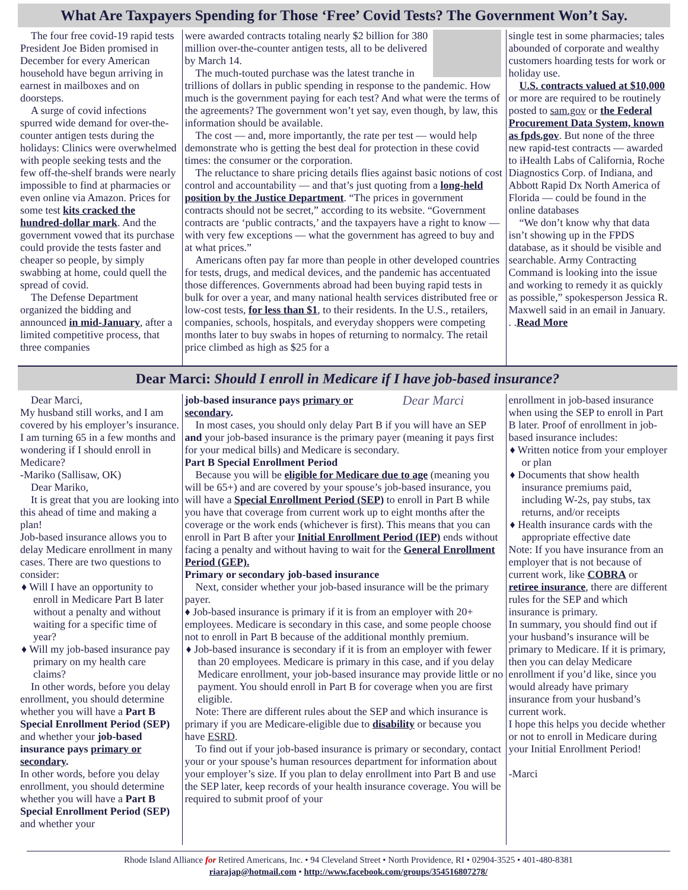What Are Taxpayers Spending for Those ‘Free’ Covid Tests? The Government Won’t Say.
The four free covid-19 rapid tests President Joe Biden promised in December for every American household have begun arriving in earnest in mailboxes and on doorsteps.
A surge of covid infections spurred wide demand for over-the-counter antigen tests during the holidays: Clinics were overwhelmed with people seeking tests and the few off-the-shelf brands were nearly impossible to find at pharmacies or even online via Amazon. Prices for some test kits cracked the hundred-dollar mark. And the government vowed that its purchase could provide the tests faster and cheaper so people, by simply swabbing at home, could quell the spread of covid.
The Defense Department organized the bidding and announced in mid-January, after a limited competitive process, that three companies
were awarded contracts totaling nearly $2 billion for 380 million over-the-counter antigen tests, all to be delivered by March 14.
The much-touted purchase was the latest tranche in trillions of dollars in public spending in response to the pandemic. How much is the government paying for each test? And what were the terms of the agreements? The government won’t yet say, even though, by law, this information should be available.
The cost — and, more importantly, the rate per test — would help demonstrate who is getting the best deal for protection in these covid times: the consumer or the corporation.
The reluctance to share pricing details flies against basic notions of cost control and accountability — and that’s just quoting from a long-held position by the Justice Department. “The prices in government contracts should not be secret,” according to its website. “Government contracts are ‘public contracts,’ and the taxpayers have a right to know — with very few exceptions — what the government has agreed to buy and at what prices.”
Americans often pay far more than people in other developed countries for tests, drugs, and medical devices, and the pandemic has accentuated those differences. Governments abroad had been buying rapid tests in bulk for over a year, and many national health services distributed free or low-cost tests, for less than $1, to their residents. In the U.S., retailers, companies, schools, hospitals, and everyday shoppers were competing months later to buy swabs in hopes of returning to normalcy. The retail price climbed as high as $25 for a
single test in some pharmacies; tales abounded of corporate and wealthy customers hoarding tests for work or holiday use.
U.S. contracts valued at $10,000 or more are required to be routinely posted to sam.gov or the Federal Procurement Data System, known as fpds.gov. But none of the three new rapid-test contracts — awarded to iHealth Labs of California, Roche Diagnostics Corp. of Indiana, and Abbott Rapid Dx North America of Florida — could be found in the online databases
“We don’t know why that data isn’t showing up in the FPDS database, as it should be visible and searchable. Army Contracting Command is looking into the issue and working to remedy it as quickly as possible,” spokesperson Jessica R. Maxwell said in an email in January. . .Read More
Dear Marci: Should I enroll in Medicare if I have job-based insurance?
Dear Marci,
My husband still works, and I am covered by his employer’s insurance. I am turning 65 in a few months and wondering if I should enroll in Medicare?
-Mariko (Sallisaw, OK)
Dear Mariko,
It is great that you are looking into this ahead of time and making a plan!
Job-based insurance allows you to delay Medicare enrollment in many cases. There are two questions to consider:
♦ Will I have an opportunity to enroll in Medicare Part B later without a penalty and without waiting for a specific time of year?
♦ Will my job-based insurance pay primary on my health care claims?
In other words, before you delay enrollment, you should determine whether you will have a Part B Special Enrollment Period (SEP) and whether your job-based insurance pays primary or secondary.
In other words, before you delay enrollment, you should determine whether you will have a Part B Special Enrollment Period (SEP) and whether your
Dear Marci
job-based insurance pays primary or secondary.
In most cases, you should only delay Part B if you will have an SEP and your job-based insurance is the primary payer (meaning it pays first for your medical bills) and Medicare is secondary.
Part B Special Enrollment Period
Because you will be eligible for Medicare due to age (meaning you will be 65+) and are covered by your spouse’s job-based insurance, you will have a Special Enrollment Period (SEP) to enroll in Part B while you have that coverage from current work up to eight months after the coverage or the work ends (whichever is first). This means that you can enroll in Part B after your Initial Enrollment Period (IEP) ends without facing a penalty and without having to wait for the General Enrollment Period (GEP).
Primary or secondary job-based insurance
Next, consider whether your job-based insurance will be the primary payer.
♦ Job-based insurance is primary if it is from an employer with 20+ employees. Medicare is secondary in this case, and some people choose not to enroll in Part B because of the additional monthly premium.
♦ Job-based insurance is secondary if it is from an employer with fewer than 20 employees. Medicare is primary in this case, and if you delay Medicare enrollment, your job-based insurance may provide little or no payment. You should enroll in Part B for coverage when you are first eligible.
Note: There are different rules about the SEP and which insurance is primary if you are Medicare-eligible due to disability or because you have ESRD.
To find out if your job-based insurance is primary or secondary, contact your or your spouse’s human resources department for information about your employer’s size. If you plan to delay enrollment into Part B and use the SEP later, keep records of your health insurance coverage. You will be required to submit proof of your
enrollment in job-based insurance when using the SEP to enroll in Part B later. Proof of enrollment in job-based insurance includes:
♦ Written notice from your employer or plan
♦ Documents that show health insurance premiums paid, including W-2s, pay stubs, tax returns, and/or receipts
♦ Health insurance cards with the appropriate effective date
Note: If you have insurance from an employer that is not because of current work, like COBRA or retiree insurance, there are different rules for the SEP and which insurance is primary.
In summary, you should find out if your husband’s insurance will be primary to Medicare. If it is primary, then you can delay Medicare enrollment if you’d like, since you would already have primary insurance from your husband’s current work.
I hope this helps you decide whether or not to enroll in Medicare during your Initial Enrollment Period!
-Marci
Rhode Island Alliance for Retired Americans, Inc. • 94 Cleveland Street • North Providence, RI • 02904-3525 • 401-480-8381
riarajap@hotmail.com • http://www.facebook.com/groups/354516807278/